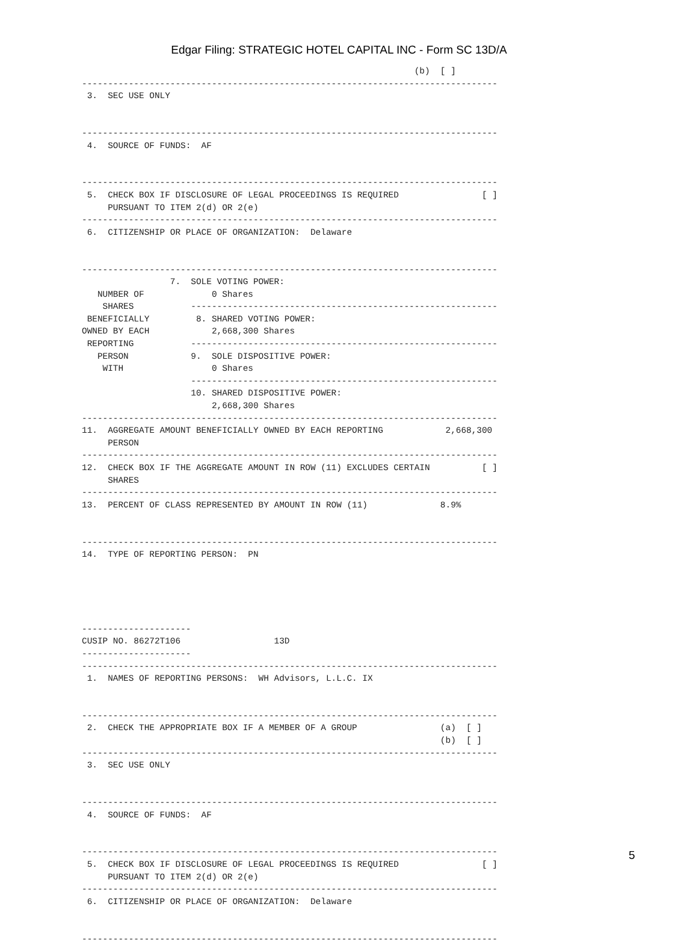Edgar Filing: STRATEGIC HOTEL CAPITAL INC - Form SC 13D/A
                                                                (b)  [ ]
--------------------------------------------------------------------------------
 3.  SEC USE ONLY


--------------------------------------------------------------------------------
 4.  SOURCE OF FUNDS:  AF


--------------------------------------------------------------------------------
 5.  CHECK BOX IF DISCLOSURE OF LEGAL PROCEEDINGS IS REQUIRED                [ ]
     PURSUANT TO ITEM 2(d) OR 2(e)
--------------------------------------------------------------------------------
 6.  CITIZENSHIP OR PLACE OF ORGANIZATION:  Delaware


--------------------------------------------------------------------------------
                 7.  SOLE VOTING POWER:
   NUMBER OF             0 Shares
    SHARES           -----------------------------------------------------------
 BENEFICIALLY         8. SHARED VOTING POWER:
OWNED BY EACH            2,668,300 Shares
 REPORTING           -----------------------------------------------------------
   PERSON            9.  SOLE DISPOSITIVE POWER:
    WITH                 0 Shares
                     -----------------------------------------------------------
                     10. SHARED DISPOSITIVE POWER:
                         2,668,300 Shares
--------------------------------------------------------------------------------
11.  AGGREGATE AMOUNT BENEFICIALLY OWNED BY EACH REPORTING            2,668,300
     PERSON
--------------------------------------------------------------------------------
12.  CHECK BOX IF THE AGGREGATE AMOUNT IN ROW (11) EXCLUDES CERTAIN          [ ]
     SHARES
--------------------------------------------------------------------------------
13.  PERCENT OF CLASS REPRESENTED BY AMOUNT IN ROW (11)              8.9%


--------------------------------------------------------------------------------
14.  TYPE OF REPORTING PERSON:  PN





---------------------
CUSIP NO. 86272T106                  13D
---------------------
--------------------------------------------------------------------------------
 1.  NAMES OF REPORTING PERSONS:  WH Advisors, L.L.C. IX


--------------------------------------------------------------------------------
 2.  CHECK THE APPROPRIATE BOX IF A MEMBER OF A GROUP                (a)  [ ]
                                                                     (b)  [ ]
--------------------------------------------------------------------------------
 3.  SEC USE ONLY


--------------------------------------------------------------------------------
 4.  SOURCE OF FUNDS:  AF


--------------------------------------------------------------------------------
 5.  CHECK BOX IF DISCLOSURE OF LEGAL PROCEEDINGS IS REQUIRED                [ ]
     PURSUANT TO ITEM 2(d) OR 2(e)
--------------------------------------------------------------------------------
 6.  CITIZENSHIP OR PLACE OF ORGANIZATION:  Delaware


--------------------------------------------------------------------------------
5